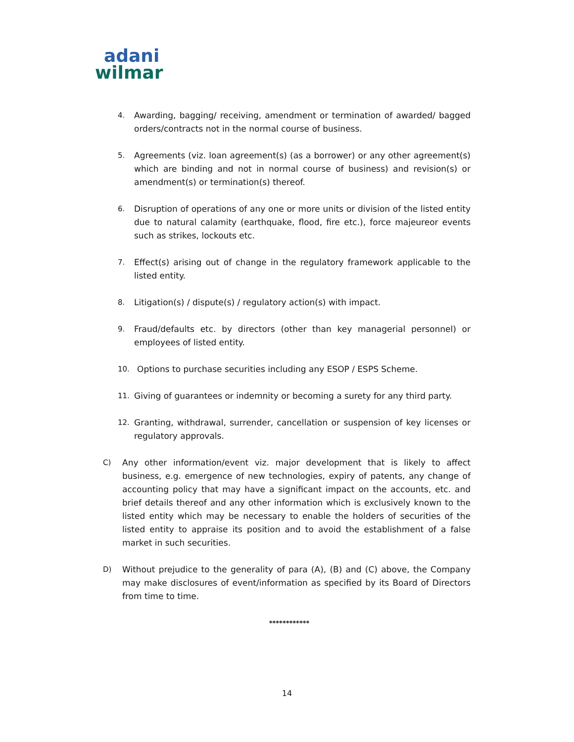adani
wilmar
4. Awarding, bagging/ receiving, amendment or termination of awarded/ bagged orders/contracts not in the normal course of business.
5. Agreements (viz. loan agreement(s) (as a borrower) or any other agreement(s) which are binding and not in normal course of business) and revision(s) or amendment(s) or termination(s) thereof.
6. Disruption of operations of any one or more units or division of the listed entity due to natural calamity (earthquake, flood, fire etc.), force majeureor events such as strikes, lockouts etc.
7. Effect(s) arising out of change in the regulatory framework applicable to the listed entity.
8. Litigation(s) / dispute(s) / regulatory action(s) with impact.
9. Fraud/defaults etc. by directors (other than key managerial personnel) or employees of listed entity.
10. Options to purchase securities including any ESOP / ESPS Scheme.
11. Giving of guarantees or indemnity or becoming a surety for any third party.
12. Granting, withdrawal, surrender, cancellation or suspension of key licenses or regulatory approvals.
C) Any other information/event viz. major development that is likely to affect business, e.g. emergence of new technologies, expiry of patents, any change of accounting policy that may have a significant impact on the accounts, etc. and brief details thereof and any other information which is exclusively known to the listed entity which may be necessary to enable the holders of securities of the listed entity to appraise its position and to avoid the establishment of a false market in such securities.
D) Without prejudice to the generality of para (A), (B) and (C) above, the Company may make disclosures of event/information as specified by its Board of Directors from time to time.
************
14